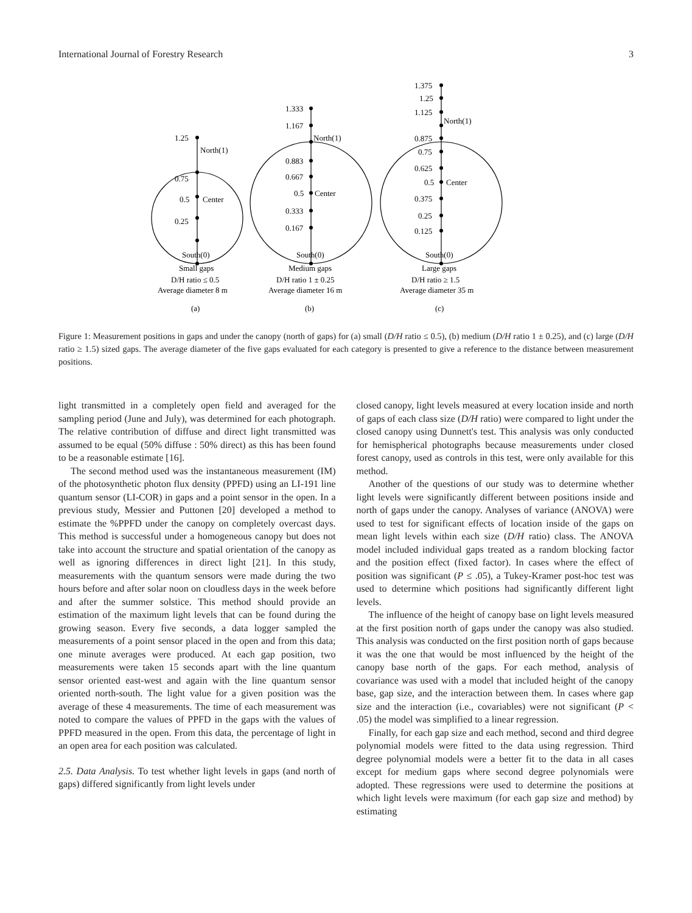International Journal of Forestry Research 3
1.25
North(1)
0.75
0.5
Center
0.25
South(0)
Small gaps
D/H ratio ≤ 0.5
Average diameter 8 m
(a)
1.333
1.167
North(1)
0.883
0.667
0.5
Center
0.333
0.167
South(0)
Medium gaps
D/H ratio 1 ± 0.25
Average diameter 16 m
(b)
1.375
1.25
1.125
North(1)
0.875
0.75
0.625
0.5
Center
0.375
0.25
0.125
South(0)
Large gaps
D/H ratio ≥ 1.5
Average diameter 35 m
(c)
Figure 1: Measurement positions in gaps and under the canopy (north of gaps) for (a) small (D/H ratio ≤ 0.5), (b) medium (D/H ratio 1 ± 0.25), and (c) large (D/H ratio ≥ 1.5) sized gaps. The average diameter of the five gaps evaluated for each category is presented to give a reference to the distance between measurement positions.
light transmitted in a completely open field and averaged for the sampling period (June and July), was determined for each photograph. The relative contribution of diffuse and direct light transmitted was assumed to be equal (50% diffuse : 50% direct) as this has been found to be a reasonable estimate [16].
The second method used was the instantaneous measurement (IM) of the photosynthetic photon flux density (PPFD) using an LI-191 line quantum sensor (LI-COR) in gaps and a point sensor in the open. In a previous study, Messier and Puttonen [20] developed a method to estimate the %PPFD under the canopy on completely overcast days. This method is successful under a homogeneous canopy but does not take into account the structure and spatial orientation of the canopy as well as ignoring differences in direct light [21]. In this study, measurements with the quantum sensors were made during the two hours before and after solar noon on cloudless days in the week before and after the summer solstice. This method should provide an estimation of the maximum light levels that can be found during the growing season. Every five seconds, a data logger sampled the measurements of a point sensor placed in the open and from this data; one minute averages were produced. At each gap position, two measurements were taken 15 seconds apart with the line quantum sensor oriented east-west and again with the line quantum sensor oriented north-south. The light value for a given position was the average of these 4 measurements. The time of each measurement was noted to compare the values of PPFD in the gaps with the values of PPFD measured in the open. From this data, the percentage of light in an open area for each position was calculated.
2.5. Data Analysis. To test whether light levels in gaps (and north of gaps) differed significantly from light levels under
closed canopy, light levels measured at every location inside and north of gaps of each class size (D/H ratio) were compared to light under the closed canopy using Dunnett's test. This analysis was only conducted for hemispherical photographs because measurements under closed forest canopy, used as controls in this test, were only available for this method.
Another of the questions of our study was to determine whether light levels were significantly different between positions inside and north of gaps under the canopy. Analyses of variance (ANOVA) were used to test for significant effects of location inside of the gaps on mean light levels within each size (D/H ratio) class. The ANOVA model included individual gaps treated as a random blocking factor and the position effect (fixed factor). In cases where the effect of position was significant (P ≤ .05), a Tukey-Kramer post-hoc test was used to determine which positions had significantly different light levels.
The influence of the height of canopy base on light levels measured at the first position north of gaps under the canopy was also studied. This analysis was conducted on the first position north of gaps because it was the one that would be most influenced by the height of the canopy base north of the gaps. For each method, analysis of covariance was used with a model that included height of the canopy base, gap size, and the interaction between them. In cases where gap size and the interaction (i.e., covariables) were not significant (P < .05) the model was simplified to a linear regression.
Finally, for each gap size and each method, second and third degree polynomial models were fitted to the data using regression. Third degree polynomial models were a better fit to the data in all cases except for medium gaps where second degree polynomials were adopted. These regressions were used to determine the positions at which light levels were maximum (for each gap size and method) by estimating